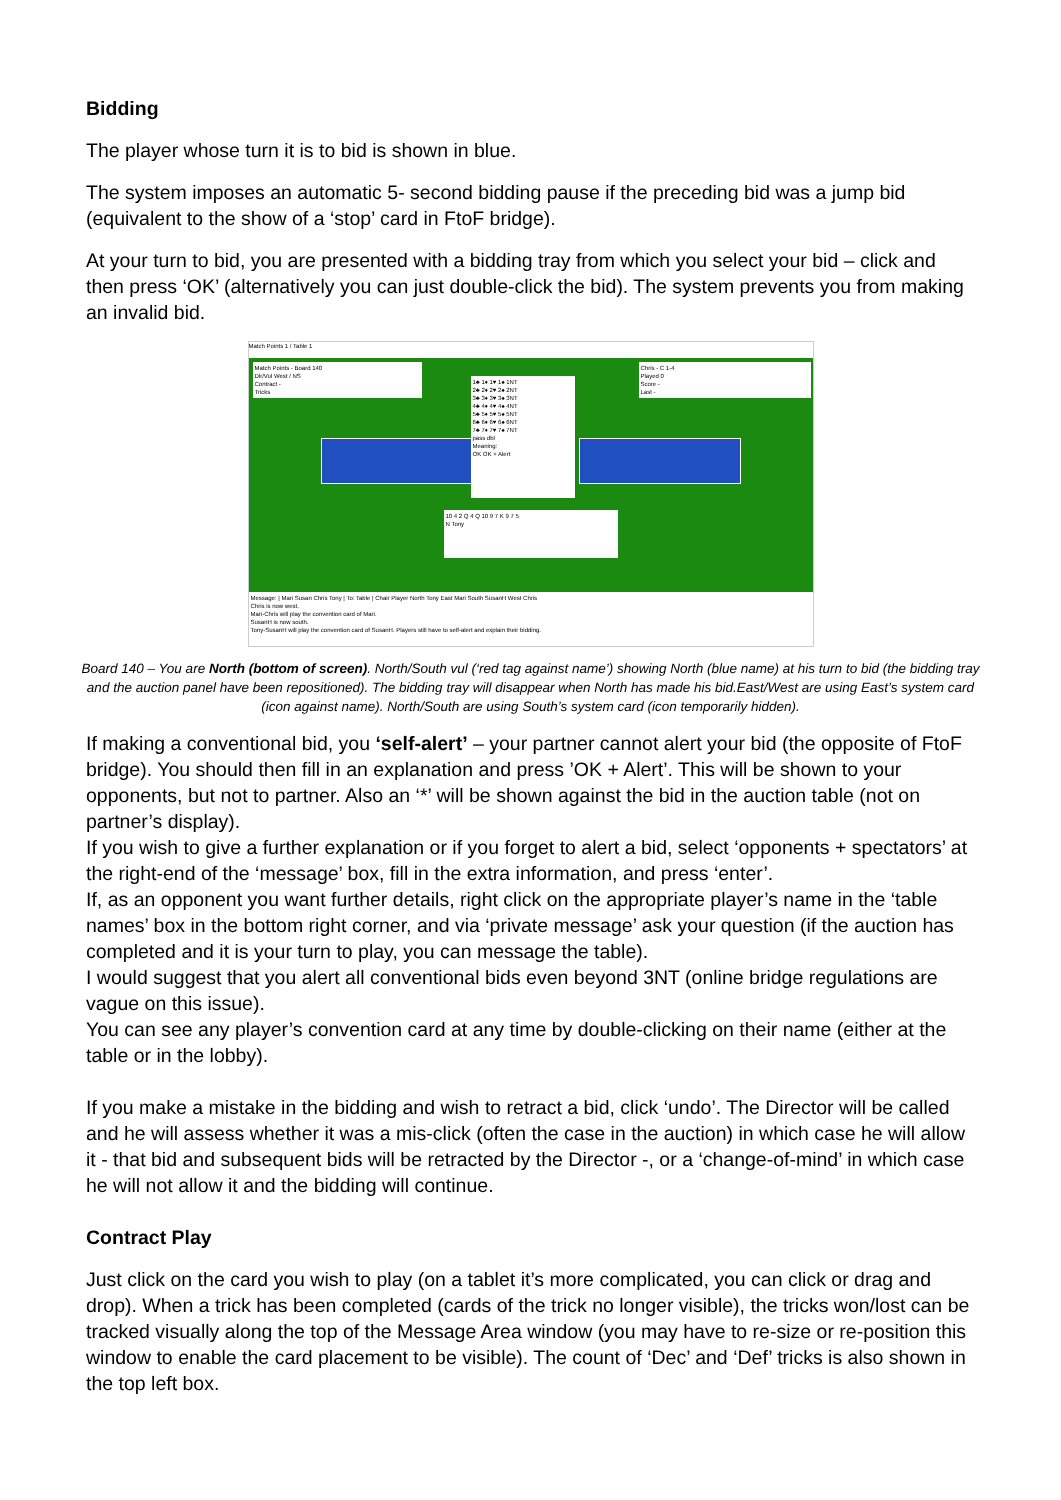Bidding
The player whose turn it is to bid is shown in blue.
The system imposes an automatic 5- second bidding pause if the preceding bid was a jump bid (equivalent to the show of a ‘stop’ card in FtoF bridge).
At your turn to bid, you are presented with a bidding tray from which you select your bid – click and then press ‘OK’ (alternatively you can just double-click the bid). The system prevents you from making an invalid bid.
Match Points 1 / Table 1
Match Points - Board 140
Dlr/Vul West / NS
Contract -
Tricks
Chris - C 1-4
Played 0
Score -
Last -
1♣ 1♦ 1♥ 1♠ 1NT
2♣ 2♦ 2♥ 2♠ 2NT
3♣ 3♦ 3♥ 3♠ 3NT
4♣ 4♦ 4♥ 4♠ 4NT
5♣ 5♦ 5♥ 5♠ 5NT
6♣ 6♦ 6♥ 6♠ 6NT
7♣ 7♦ 7♥ 7♠ 7NT
pass dbl
Meaning:
OK OK + Alert
10 4 2 Q 4 Q 10 9 7 K 9 7 5
N Tony
Message: | Mari Susan Chris Tony | To: Table | Chair Player North Tony East Mari South SusanH West Chris
Chris is now west.
Mari-Chris will play the convention card of Mari.
SusanH is now south.
Tony-SusanH will play the convention card of SusanH. Players still have to self-alert and explain their bidding.
Board 140 – You are North (bottom of screen). North/South vul (‘red tag against name’) showing North (blue name) at his turn to bid (the bidding tray and the auction panel have been repositioned). The bidding tray will disappear when North has made his bid.East/West are using East’s system card (icon against name). North/South are using South’s system card (icon temporarily hidden).
If making a conventional bid, you ‘self-alert’ – your partner cannot alert your bid (the opposite of FtoF bridge). You should then fill in an explanation and press ’OK + Alert’. This will be shown to your opponents, but not to partner. Also an ‘*’ will be shown against the bid in the auction table (not on partner’s display).
If you wish to give a further explanation or if you forget to alert a bid, select ‘opponents + spectators’ at the right-end of the ‘message’ box, fill in the extra information, and press ‘enter’.
If, as an opponent you want further details, right click on the appropriate player’s name in the ‘table names’ box in the bottom right corner, and via ‘private message’ ask your question (if the auction has completed and it is your turn to play, you can message the table).
I would suggest that you alert all conventional bids even beyond 3NT (online bridge regulations are vague on this issue).
You can see any player’s convention card at any time by double-clicking on their name (either at the table or in the lobby).
If you make a mistake in the bidding and wish to retract a bid, click ‘undo’. The Director will be called and he will assess whether it was a mis-click (often the case in the auction) in which case he will allow it - that bid and subsequent bids will be retracted by the Director -, or a ‘change-of-mind’ in which case he will not allow it and the bidding will continue.
Contract Play
Just click on the card you wish to play (on a tablet it’s more complicated, you can click or drag and drop). When a trick has been completed (cards of the trick no longer visible), the tricks won/lost can be tracked visually along the top of the Message Area window (you may have to re-size or re-position this window to enable the card placement to be visible). The count of ‘Dec’ and ‘Def’ tricks is also shown in the top left box.